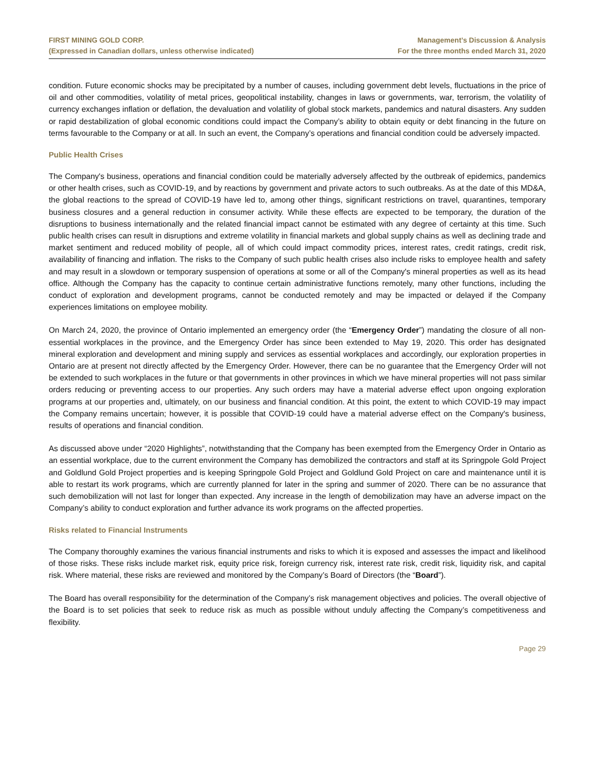FIRST MINING GOLD CORP.
(Expressed in Canadian dollars, unless otherwise indicated)
Management’s Discussion & Analysis
For the three months ended March 31, 2020
condition. Future economic shocks may be precipitated by a number of causes, including government debt levels, fluctuations in the price of oil and other commodities, volatility of metal prices, geopolitical instability, changes in laws or governments, war, terrorism, the volatility of currency exchanges inflation or deflation, the devaluation and volatility of global stock markets, pandemics and natural disasters. Any sudden or rapid destabilization of global economic conditions could impact the Company’s ability to obtain equity or debt financing in the future on terms favourable to the Company or at all. In such an event, the Company’s operations and financial condition could be adversely impacted.
Public Health Crises
The Company's business, operations and financial condition could be materially adversely affected by the outbreak of epidemics, pandemics or other health crises, such as COVID-19, and by reactions by government and private actors to such outbreaks. As at the date of this MD&A, the global reactions to the spread of COVID-19 have led to, among other things, significant restrictions on travel, quarantines, temporary business closures and a general reduction in consumer activity. While these effects are expected to be temporary, the duration of the disruptions to business internationally and the related financial impact cannot be estimated with any degree of certainty at this time. Such public health crises can result in disruptions and extreme volatility in financial markets and global supply chains as well as declining trade and market sentiment and reduced mobility of people, all of which could impact commodity prices, interest rates, credit ratings, credit risk, availability of financing and inflation. The risks to the Company of such public health crises also include risks to employee health and safety and may result in a slowdown or temporary suspension of operations at some or all of the Company's mineral properties as well as its head office. Although the Company has the capacity to continue certain administrative functions remotely, many other functions, including the conduct of exploration and development programs, cannot be conducted remotely and may be impacted or delayed if the Company experiences limitations on employee mobility.
On March 24, 2020, the province of Ontario implemented an emergency order (the “Emergency Order”) mandating the closure of all non-essential workplaces in the province, and the Emergency Order has since been extended to May 19, 2020. This order has designated mineral exploration and development and mining supply and services as essential workplaces and accordingly, our exploration properties in Ontario are at present not directly affected by the Emergency Order. However, there can be no guarantee that the Emergency Order will not be extended to such workplaces in the future or that governments in other provinces in which we have mineral properties will not pass similar orders reducing or preventing access to our properties. Any such orders may have a material adverse effect upon ongoing exploration programs at our properties and, ultimately, on our business and financial condition. At this point, the extent to which COVID-19 may impact the Company remains uncertain; however, it is possible that COVID-19 could have a material adverse effect on the Company's business, results of operations and financial condition.
As discussed above under “2020 Highlights”, notwithstanding that the Company has been exempted from the Emergency Order in Ontario as an essential workplace, due to the current environment the Company has demobilized the contractors and staff at its Springpole Gold Project and Goldlund Gold Project properties and is keeping Springpole Gold Project and Goldlund Gold Project on care and maintenance until it is able to restart its work programs, which are currently planned for later in the spring and summer of 2020. There can be no assurance that such demobilization will not last for longer than expected. Any increase in the length of demobilization may have an adverse impact on the Company’s ability to conduct exploration and further advance its work programs on the affected properties.
Risks related to Financial Instruments
The Company thoroughly examines the various financial instruments and risks to which it is exposed and assesses the impact and likelihood of those risks. These risks include market risk, equity price risk, foreign currency risk, interest rate risk, credit risk, liquidity risk, and capital risk. Where material, these risks are reviewed and monitored by the Company’s Board of Directors (the “Board”).
The Board has overall responsibility for the determination of the Company’s risk management objectives and policies. The overall objective of the Board is to set policies that seek to reduce risk as much as possible without unduly affecting the Company’s competitiveness and flexibility.
Page 29